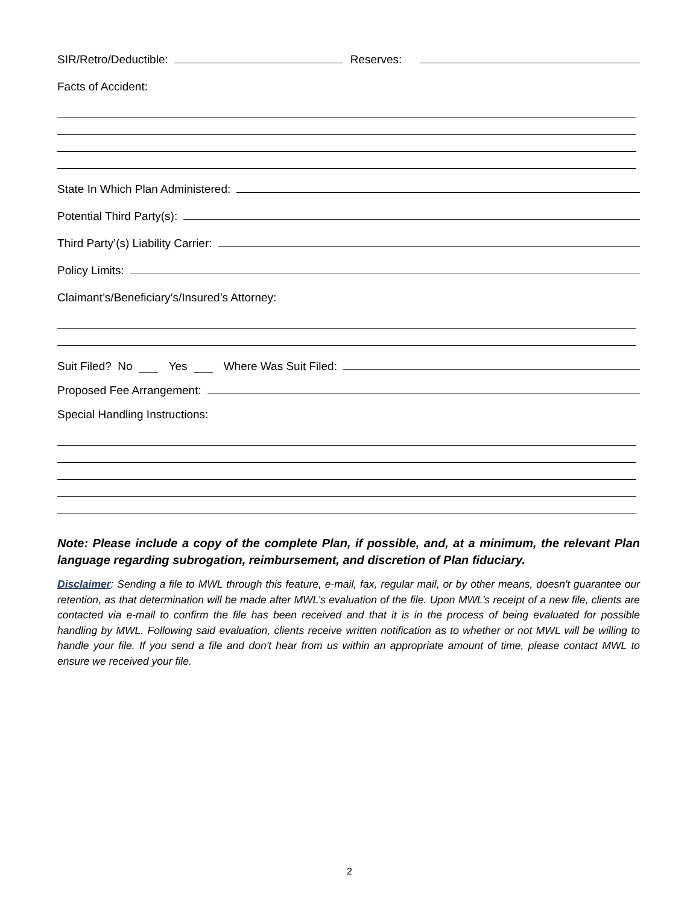SIR/Retro/Deductible: Reserves:
Facts of Accident:
State In Which Plan Administered:
Potential Third Party(s):
Third Party’(s) Liability Carrier:
Policy Limits:
Claimant’s/Beneficiary’s/Insured’s Attorney:
Suit Filed? No Yes Where Was Suit Filed:
Proposed Fee Arrangement:
Special Handling Instructions:
Note: Please include a copy of the complete Plan, if possible, and, at a minimum, the relevant Plan language regarding subrogation, reimbursement, and discretion of Plan fiduciary.
Disclaimer: Sending a file to MWL through this feature, e-mail, fax, regular mail, or by other means, doesn't guarantee our retention, as that determination will be made after MWL’s evaluation of the file. Upon MWL’s receipt of a new file, clients are contacted via e-mail to confirm the file has been received and that it is in the process of being evaluated for possible handling by MWL. Following said evaluation, clients receive written notification as to whether or not MWL will be willing to handle your file. If you send a file and don't hear from us within an appropriate amount of time, please contact MWL to ensure we received your file.
2